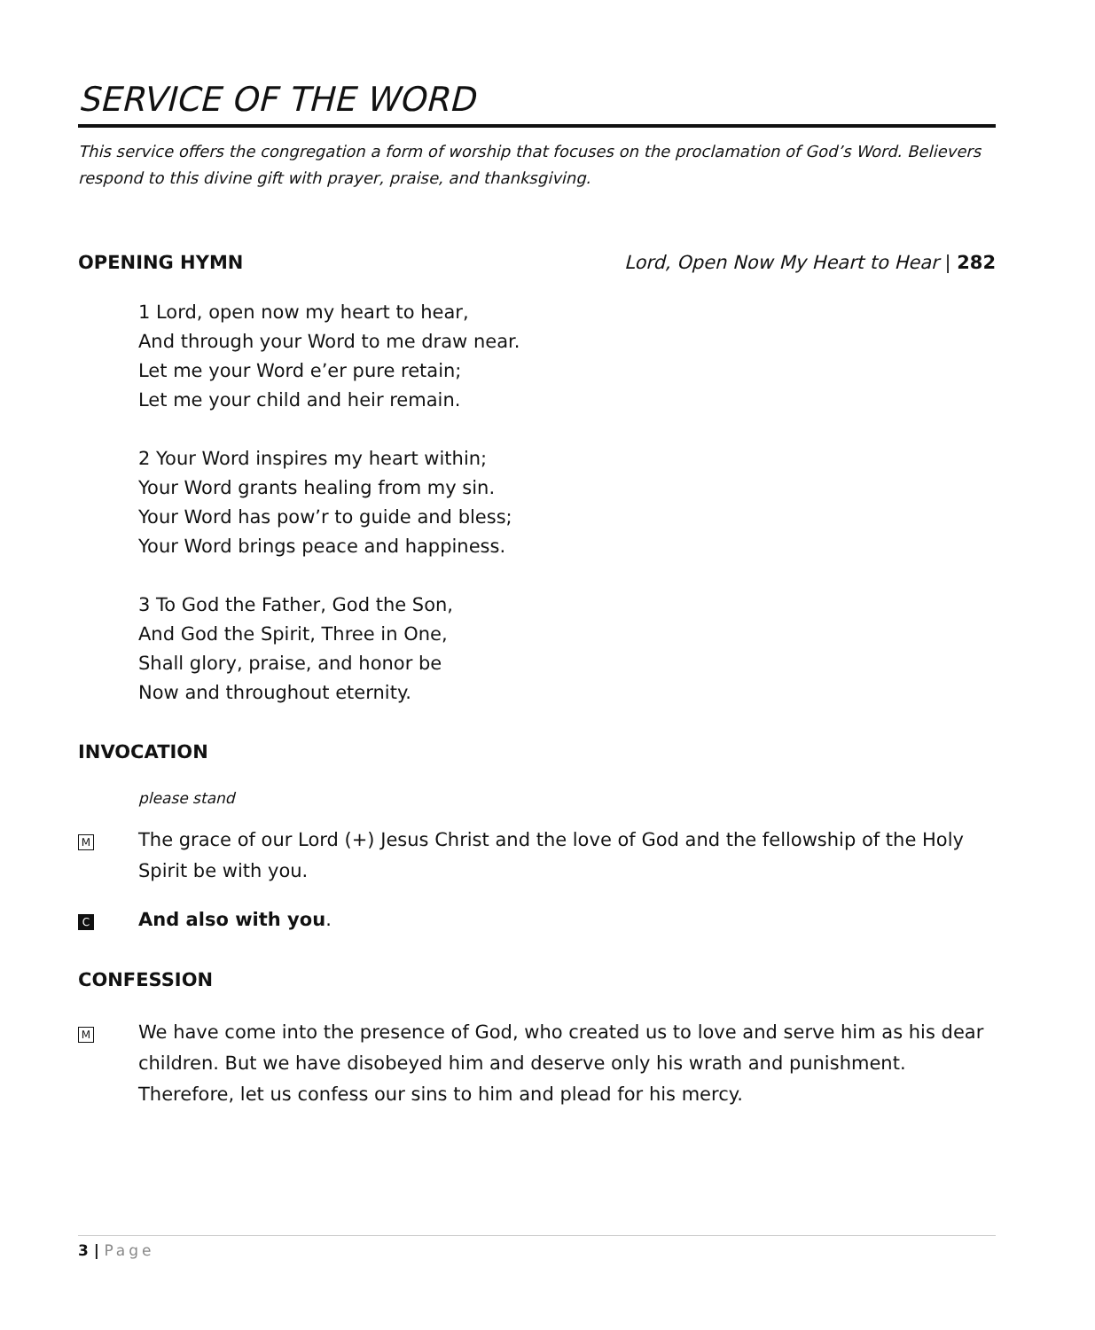SERVICE OF THE WORD
This service offers the congregation a form of worship that focuses on the proclamation of God’s Word. Believers respond to this divine gift with prayer, praise, and thanksgiving.
OPENING HYMN Lord, Open Now My Heart to Hear | 282
1 Lord, open now my heart to hear,
And through your Word to me draw near.
Let me your Word e’er pure retain;
Let me your child and heir remain.
2 Your Word inspires my heart within;
Your Word grants healing from my sin.
Your Word has pow’r to guide and bless;
Your Word brings peace and happiness.
3 To God the Father, God the Son,
And God the Spirit, Three in One,
Shall glory, praise, and honor be
Now and throughout eternity.
INVOCATION
please stand
M
The grace of our Lord (+) Jesus Christ and the love of God and the fellowship of the Holy Spirit be with you.
C
And also with you.
CONFESSION
M
We have come into the presence of God, who created us to love and serve him as his dear children. But we have disobeyed him and deserve only his wrath and punishment. Therefore, let us confess our sins to him and plead for his mercy.
3 | Page